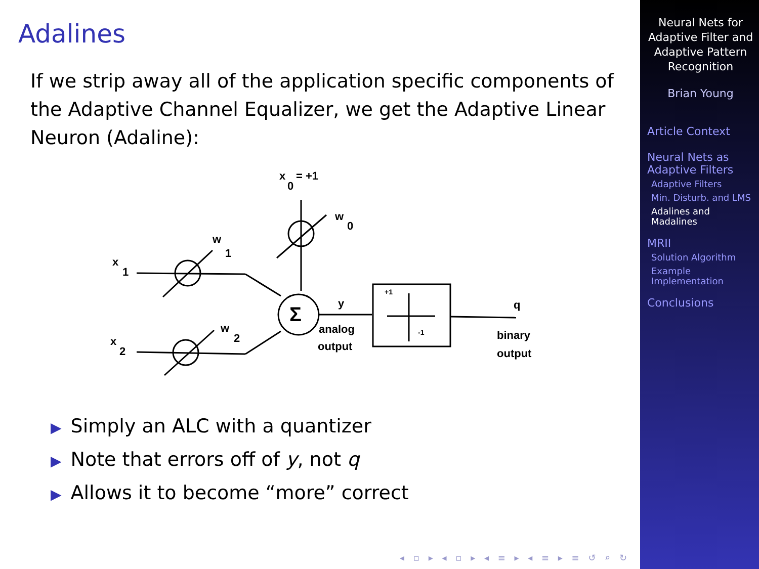Adalines
If we strip away all of the application specific components of the Adaptive Channel Equalizer, we get the Adaptive Linear Neuron (Adaline):
x
1
x
2
w
1
w
2
w
0
x
0
= +1
Σ
y
analog
output
q
binary
output
+1
-1
▶ Simply an ALC with a quantizer
▶ Note that errors off of y, not q
▶ Allows it to become “more” correct
◂ ▫ ▸ ◂ ▫ ▸ ◂ ≡ ▸ ◂ ≡ ▸ ≡ ↺ ⌕ ↻
Neural Nets for Adaptive Filter and Adaptive Pattern Recognition
Brian Young
Article Context
Neural Nets as Adaptive Filters
Adaptive Filters
Min. Disturb. and LMS
Adalines and Madalines
MRII
Solution Algorithm
Example Implementation
Conclusions